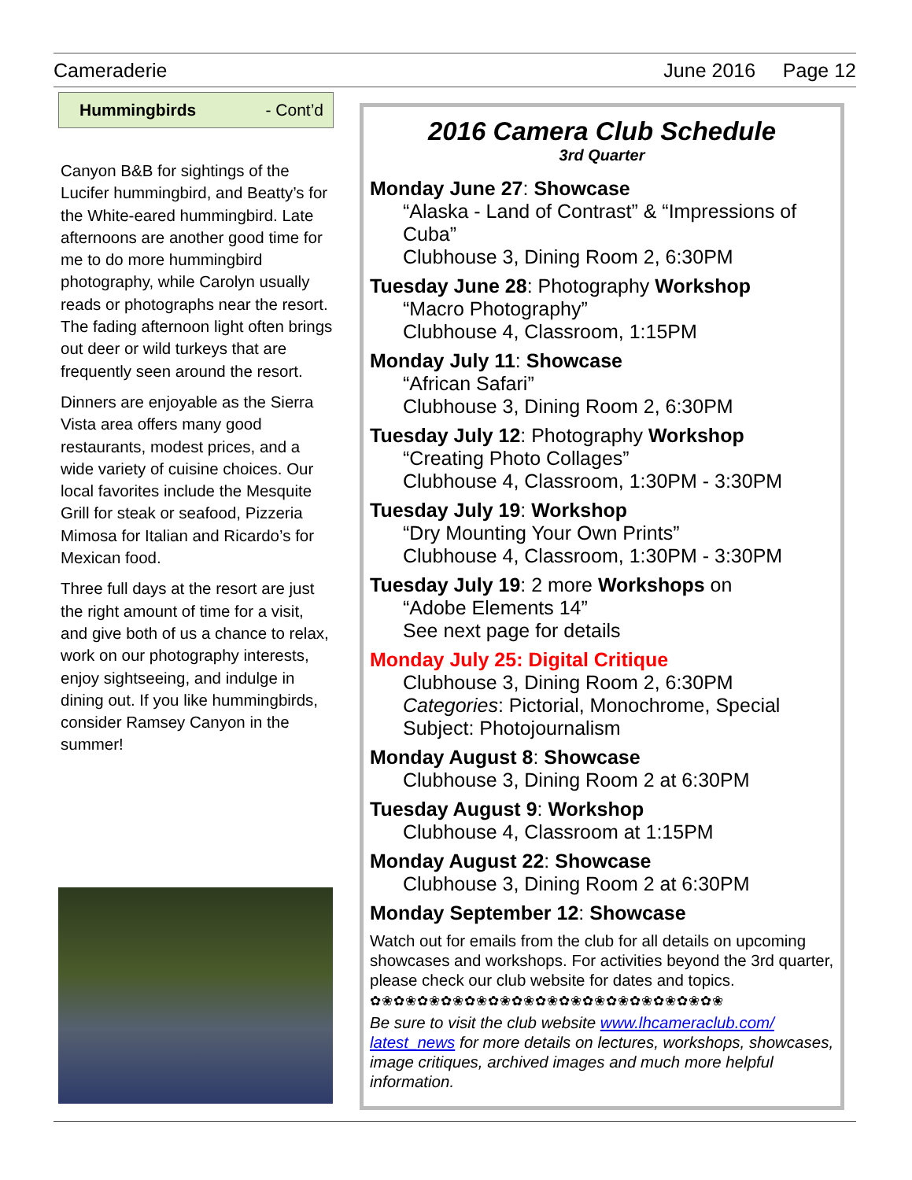Cameraderie June 2016 Page 12
Hummingbirds - Cont’d
Canyon B&B for sightings of the Lucifer hummingbird, and Beatty’s for the White-eared hummingbird. Late afternoons are another good time for me to do more hummingbird photography, while Carolyn usually reads or photographs near the resort. The fading afternoon light often brings out deer or wild turkeys that are frequently seen around the resort.
Dinners are enjoyable as the Sierra Vista area offers many good restaurants, modest prices, and a wide variety of cuisine choices. Our local favorites include the Mesquite Grill for steak or seafood, Pizzeria Mimosa for Italian and Ricardo’s for Mexican food.
Three full days at the resort are just the right amount of time for a visit, and give both of us a chance to relax, work on our photography interests, enjoy sightseeing, and indulge in dining out. If you like hummingbirds, consider Ramsey Canyon in the summer!
2016 Camera Club Schedule
3rd Quarter
Monday June 27: Showcase
“Alaska - Land of Contrast” & “Impressions of Cuba”
Clubhouse 3, Dining Room 2, 6:30PM
Tuesday June 28: Photography Workshop
“Macro Photography”
Clubhouse 4, Classroom, 1:15PM
Monday July 11: Showcase
“African Safari”
Clubhouse 3, Dining Room 2, 6:30PM
Tuesday July 12: Photography Workshop
“Creating Photo Collages”
Clubhouse 4, Classroom, 1:30PM - 3:30PM
Tuesday July 19: Workshop
“Dry Mounting Your Own Prints”
Clubhouse 4, Classroom, 1:30PM - 3:30PM
Tuesday July 19: 2 more Workshops on
“Adobe Elements 14”
See next page for details
Monday July 25: Digital Critique
Clubhouse 3, Dining Room 2, 6:30PM
Categories: Pictorial, Monochrome, Special Subject: Photojournalism
Monday August 8: Showcase
Clubhouse 3, Dining Room 2 at 6:30PM
Tuesday August 9: Workshop
Clubhouse 4, Classroom at 1:15PM
Monday August 22: Showcase
Clubhouse 3, Dining Room 2 at 6:30PM
Monday September 12: Showcase
Watch out for emails from the club for all details on upcoming showcases and workshops. For activities beyond the 3rd quarter, please check our club website for dates and topics.
✿❀✿❀✿❀✿❀✿❀✿❀✿❀✿❀✿❀✿❀✿❀✿❀✿❀✿❀✿❀
Be sure to visit the club website www.lhcameraclub.com/ latest_news for more details on lectures, workshops, showcases, image critiques, archived images and much more helpful information.